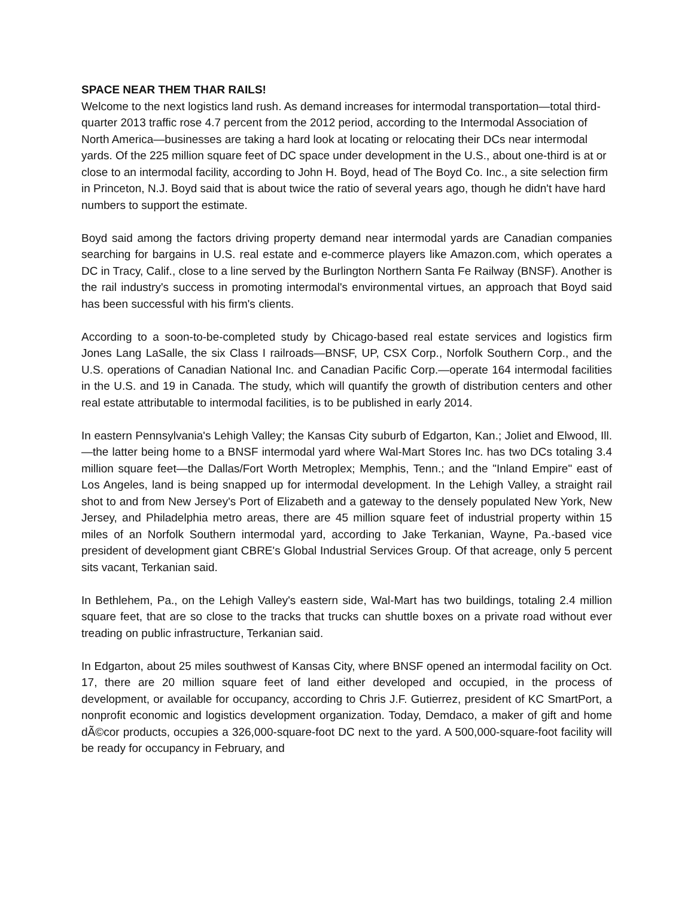SPACE NEAR THEM THAR RAILS!
Welcome to the next logistics land rush. As demand increases for intermodal transportation—total third-quarter 2013 traffic rose 4.7 percent from the 2012 period, according to the Intermodal Association of North America—businesses are taking a hard look at locating or relocating their DCs near intermodal yards. Of the 225 million square feet of DC space under development in the U.S., about one-third is at or close to an intermodal facility, according to John H. Boyd, head of The Boyd Co. Inc., a site selection firm in Princeton, N.J. Boyd said that is about twice the ratio of several years ago, though he didn't have hard numbers to support the estimate.
Boyd said among the factors driving property demand near intermodal yards are Canadian companies searching for bargains in U.S. real estate and e-commerce players like Amazon.com, which operates a DC in Tracy, Calif., close to a line served by the Burlington Northern Santa Fe Railway (BNSF). Another is the rail industry's success in promoting intermodal's environmental virtues, an approach that Boyd said has been successful with his firm's clients.
According to a soon-to-be-completed study by Chicago-based real estate services and logistics firm Jones Lang LaSalle, the six Class I railroads—BNSF, UP, CSX Corp., Norfolk Southern Corp., and the U.S. operations of Canadian National Inc. and Canadian Pacific Corp.—operate 164 intermodal facilities in the U.S. and 19 in Canada. The study, which will quantify the growth of distribution centers and other real estate attributable to intermodal facilities, is to be published in early 2014.
In eastern Pennsylvania's Lehigh Valley; the Kansas City suburb of Edgarton, Kan.; Joliet and Elwood, Ill.—the latter being home to a BNSF intermodal yard where Wal-Mart Stores Inc. has two DCs totaling 3.4 million square feet—the Dallas/Fort Worth Metroplex; Memphis, Tenn.; and the "Inland Empire" east of Los Angeles, land is being snapped up for intermodal development. In the Lehigh Valley, a straight rail shot to and from New Jersey's Port of Elizabeth and a gateway to the densely populated New York, New Jersey, and Philadelphia metro areas, there are 45 million square feet of industrial property within 15 miles of an Norfolk Southern intermodal yard, according to Jake Terkanian, Wayne, Pa.-based vice president of development giant CBRE's Global Industrial Services Group. Of that acreage, only 5 percent sits vacant, Terkanian said.
In Bethlehem, Pa., on the Lehigh Valley's eastern side, Wal-Mart has two buildings, totaling 2.4 million square feet, that are so close to the tracks that trucks can shuttle boxes on a private road without ever treading on public infrastructure, Terkanian said.
In Edgarton, about 25 miles southwest of Kansas City, where BNSF opened an intermodal facility on Oct. 17, there are 20 million square feet of land either developed and occupied, in the process of development, or available for occupancy, according to Chris J.F. Gutierrez, president of KC SmartPort, a nonprofit economic and logistics development organization. Today, Demdaco, a maker of gift and home dÃ©cor products, occupies a 326,000-square-foot DC next to the yard. A 500,000-square-foot facility will be ready for occupancy in February, and